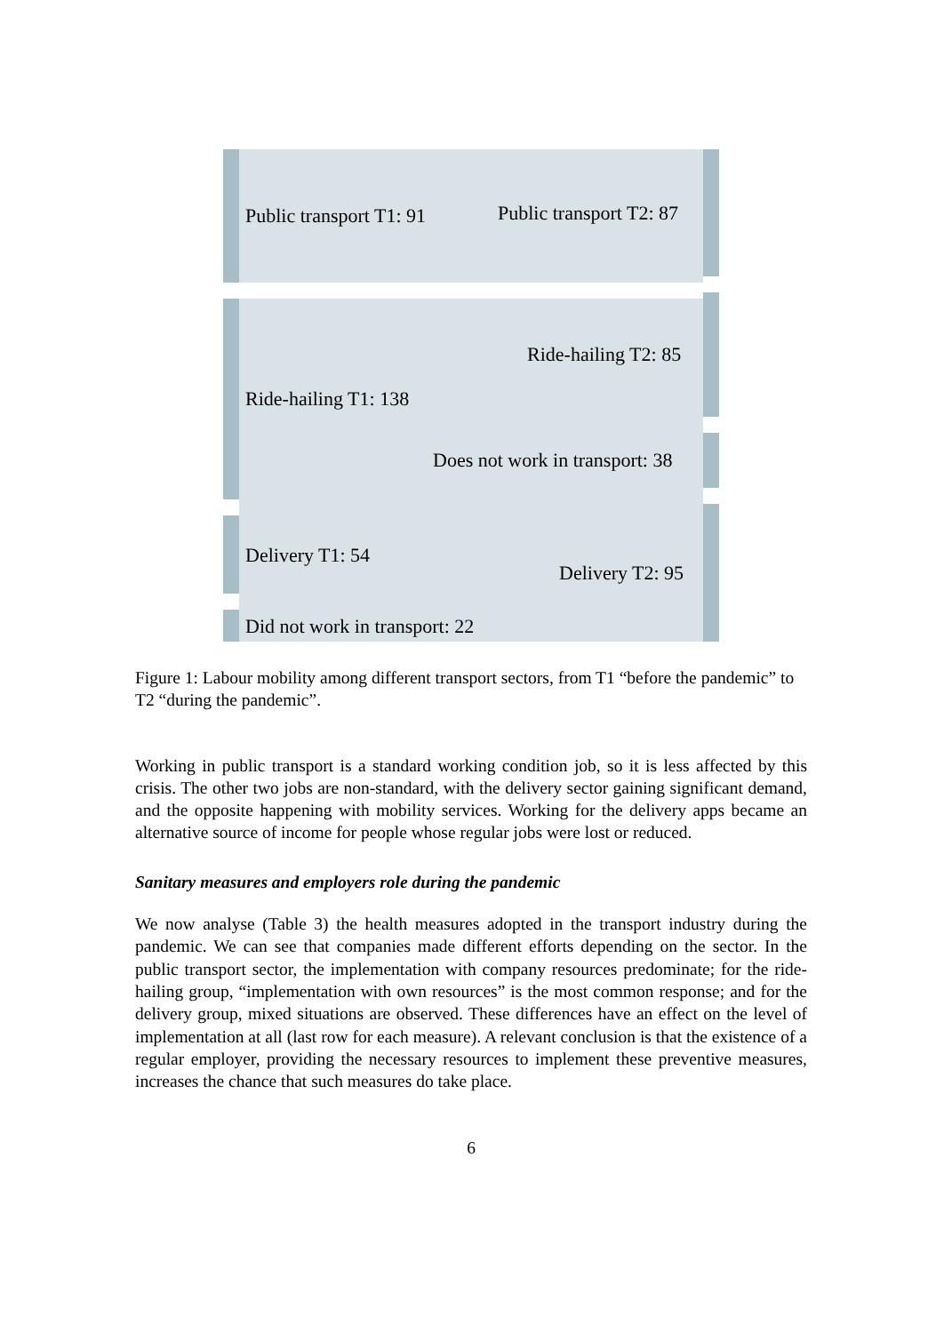Public transport T1: 91 Public transport T2: 87
Ride-hailing T2: 85
Ride-hailing T1: 138
Does not work in transport: 38
Delivery T1: 54
Delivery T2: 95
Did not work in transport: 22
Figure 1: Labour mobility among different transport sectors, from T1 “before the pandemic” to T2 “during the pandemic”.
Working in public transport is a standard working condition job, so it is less affected by this crisis. The other two jobs are non-standard, with the delivery sector gaining significant demand, and the opposite happening with mobility services. Working for the delivery apps became an alternative source of income for people whose regular jobs were lost or reduced.
Sanitary measures and employers role during the pandemic
We now analyse (Table 3) the health measures adopted in the transport industry during the pandemic. We can see that companies made different efforts depending on the sector. In the public transport sector, the implementation with company resources predominate; for the ride-hailing group, “implementation with own resources” is the most common response; and for the delivery group, mixed situations are observed. These differences have an effect on the level of implementation at all (last row for each measure). A relevant conclusion is that the existence of a regular employer, providing the necessary resources to implement these preventive measures, increases the chance that such measures do take place.
6